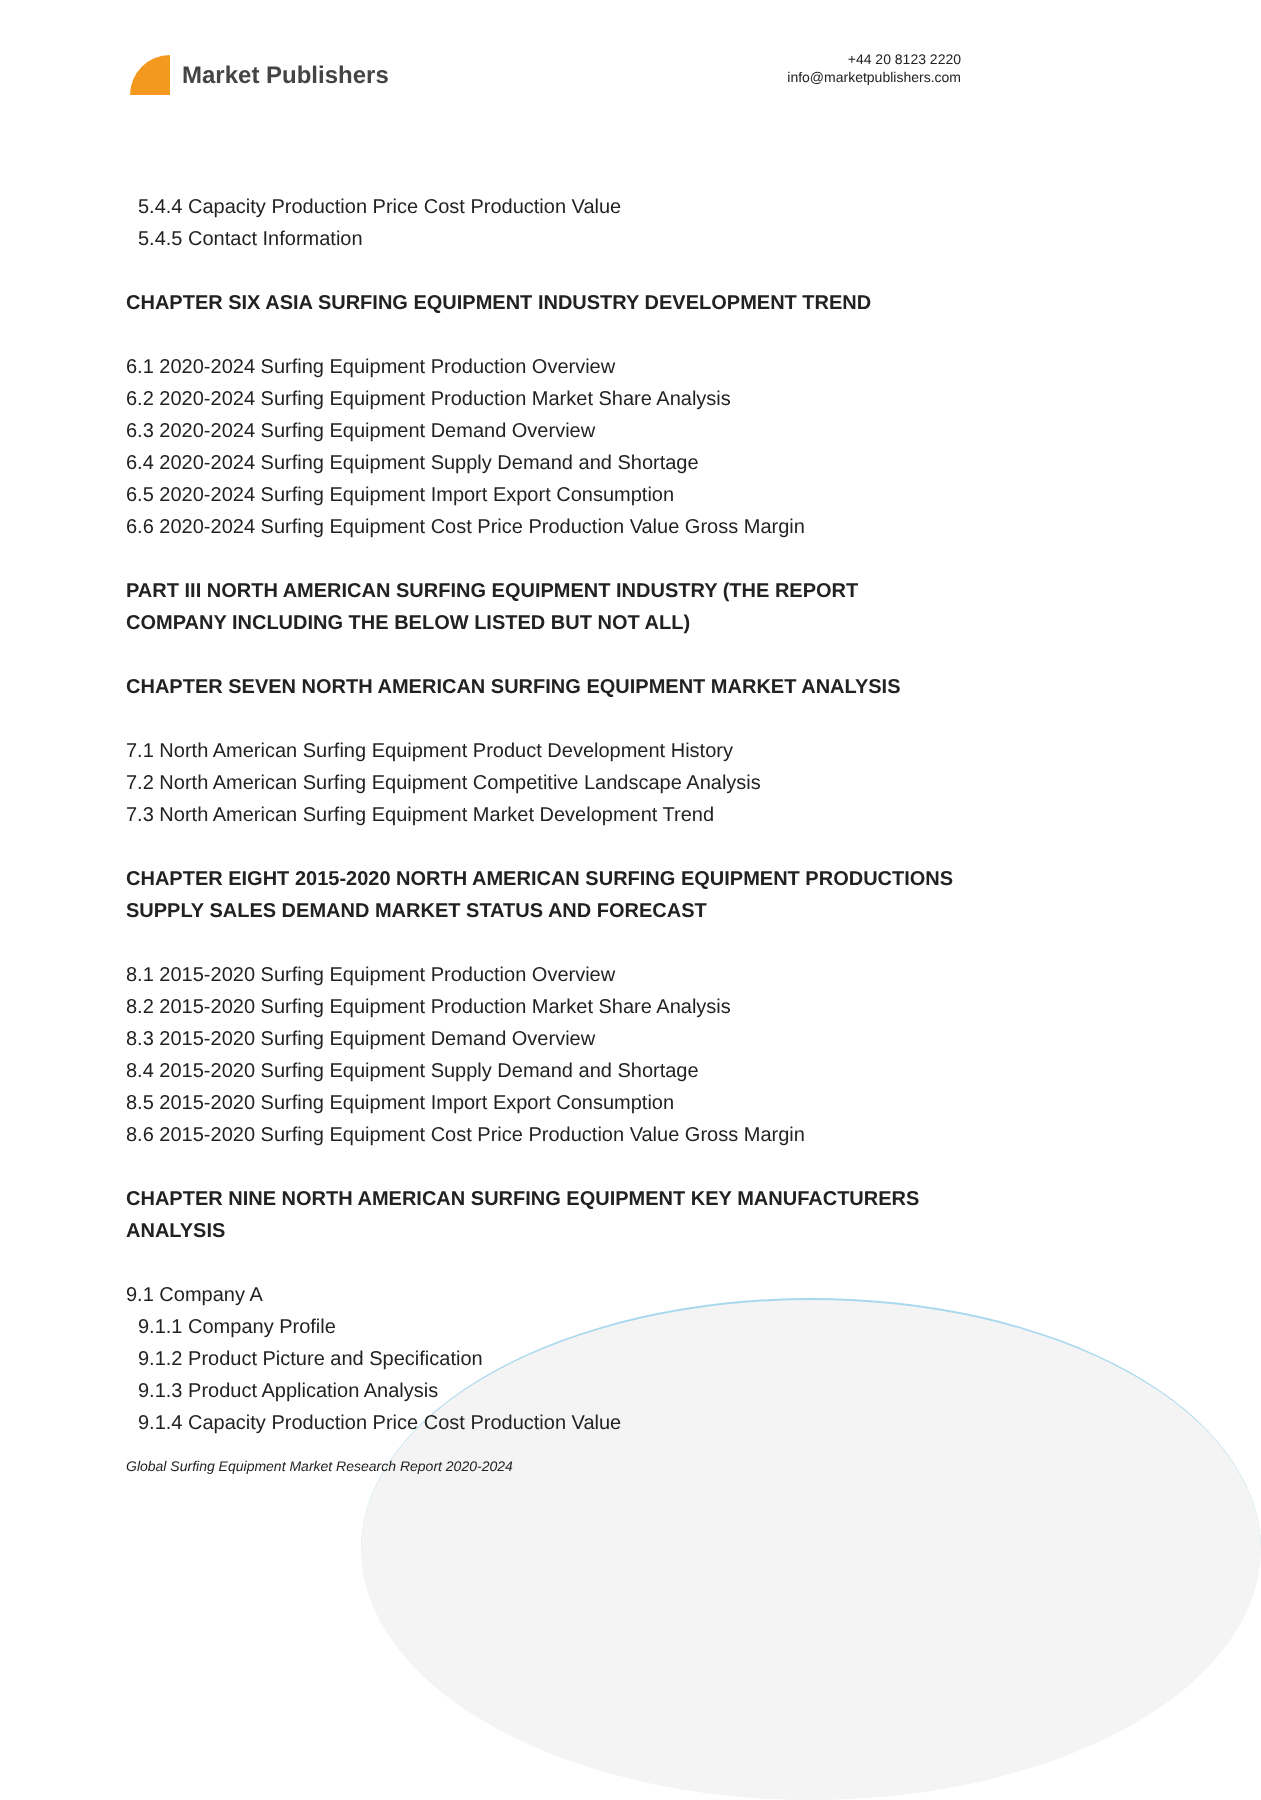Market Publishers
+44 20 8123 2220
info@marketpublishers.com
5.4.4 Capacity Production Price Cost Production Value
5.4.5 Contact Information
CHAPTER SIX ASIA SURFING EQUIPMENT INDUSTRY DEVELOPMENT TREND
6.1 2020-2024 Surfing Equipment Production Overview
6.2 2020-2024 Surfing Equipment Production Market Share Analysis
6.3 2020-2024 Surfing Equipment Demand Overview
6.4 2020-2024 Surfing Equipment Supply Demand and Shortage
6.5 2020-2024 Surfing Equipment Import Export Consumption
6.6 2020-2024 Surfing Equipment Cost Price Production Value Gross Margin
PART III NORTH AMERICAN SURFING EQUIPMENT INDUSTRY (THE REPORT COMPANY INCLUDING THE BELOW LISTED BUT NOT ALL)
CHAPTER SEVEN NORTH AMERICAN SURFING EQUIPMENT MARKET ANALYSIS
7.1 North American Surfing Equipment Product Development History
7.2 North American Surfing Equipment Competitive Landscape Analysis
7.3 North American Surfing Equipment Market Development Trend
CHAPTER EIGHT 2015-2020 NORTH AMERICAN SURFING EQUIPMENT PRODUCTIONS SUPPLY SALES DEMAND MARKET STATUS AND FORECAST
8.1 2015-2020 Surfing Equipment Production Overview
8.2 2015-2020 Surfing Equipment Production Market Share Analysis
8.3 2015-2020 Surfing Equipment Demand Overview
8.4 2015-2020 Surfing Equipment Supply Demand and Shortage
8.5 2015-2020 Surfing Equipment Import Export Consumption
8.6 2015-2020 Surfing Equipment Cost Price Production Value Gross Margin
CHAPTER NINE NORTH AMERICAN SURFING EQUIPMENT KEY MANUFACTURERS ANALYSIS
9.1 Company A
9.1.1 Company Profile
9.1.2 Product Picture and Specification
9.1.3 Product Application Analysis
9.1.4 Capacity Production Price Cost Production Value
Global Surfing Equipment Market Research Report 2020-2024